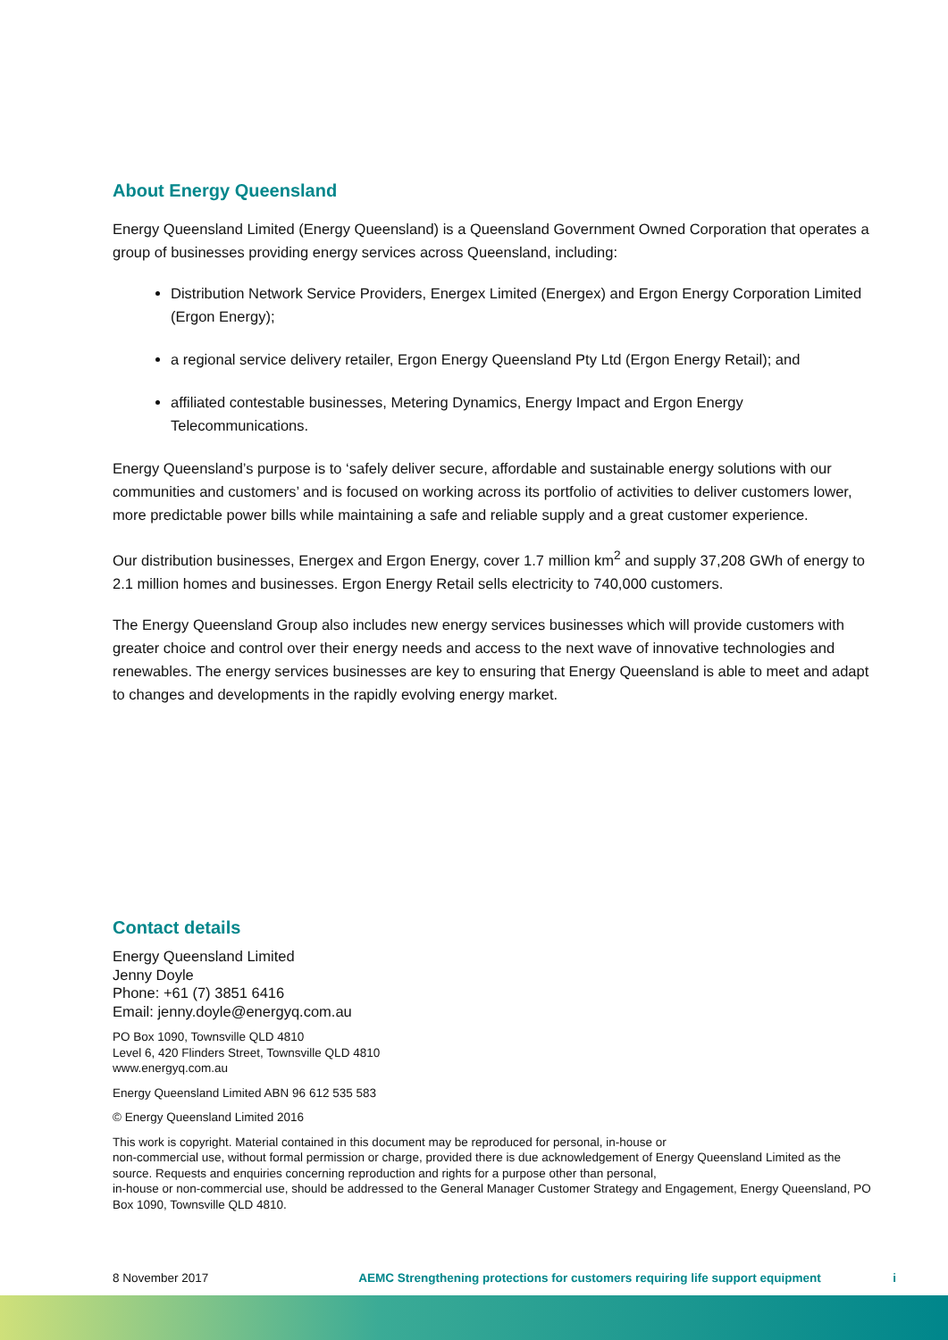About Energy Queensland
Energy Queensland Limited (Energy Queensland) is a Queensland Government Owned Corporation that operates a group of businesses providing energy services across Queensland, including:
Distribution Network Service Providers, Energex Limited (Energex) and Ergon Energy Corporation Limited (Ergon Energy);
a regional service delivery retailer, Ergon Energy Queensland Pty Ltd (Ergon Energy Retail); and
affiliated contestable businesses, Metering Dynamics, Energy Impact and Ergon Energy Telecommunications.
Energy Queensland’s purpose is to ‘safely deliver secure, affordable and sustainable energy solutions with our communities and customers’ and is focused on working across its portfolio of activities to deliver customers lower, more predictable power bills while maintaining a safe and reliable supply and a great customer experience.
Our distribution businesses, Energex and Ergon Energy, cover 1.7 million km<sup>2</sup> and supply 37,208 GWh of energy to 2.1 million homes and businesses. Ergon Energy Retail sells electricity to 740,000 customers.
The Energy Queensland Group also includes new energy services businesses which will provide customers with greater choice and control over their energy needs and access to the next wave of innovative technologies and renewables. The energy services businesses are key to ensuring that Energy Queensland is able to meet and adapt to changes and developments in the rapidly evolving energy market.
Contact details
Energy Queensland Limited
Jenny Doyle
Phone: +61 (7) 3851 6416
Email: jenny.doyle@energyq.com.au
PO Box 1090, Townsville QLD 4810
Level 6, 420 Flinders Street, Townsville QLD 4810
www.energyq.com.au
Energy Queensland Limited ABN 96 612 535 583
© Energy Queensland Limited 2016
This work is copyright. Material contained in this document may be reproduced for personal, in-house or
non-commercial use, without formal permission or charge, provided there is due acknowledgement of Energy Queensland Limited as the source. Requests and enquiries concerning reproduction and rights for a purpose other than personal,
in-house or non-commercial use, should be addressed to the General Manager Customer Strategy and Engagement, Energy Queensland, PO Box 1090, Townsville QLD 4810.
8 November 2017 AEMC Strengthening protections for customers requiring life support equipment i